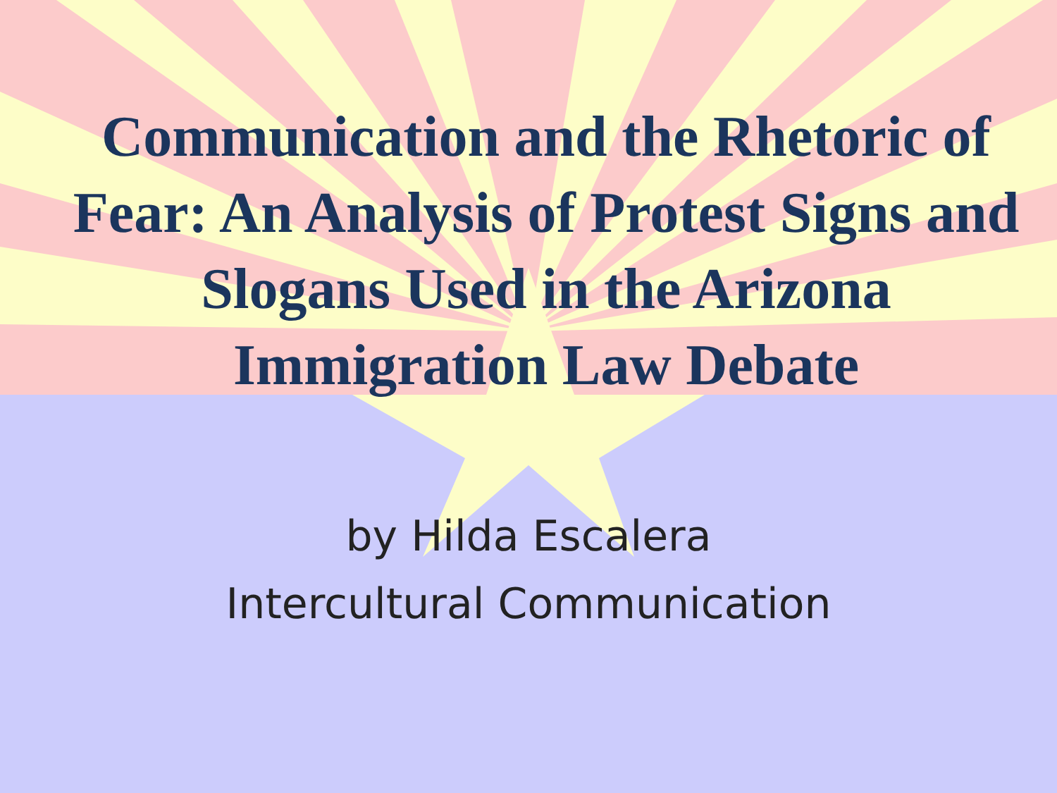Communication and the Rhetoric of Fear: An Analysis of Protest Signs and Slogans Used in the Arizona Immigration Law Debate
by Hilda Escalera
Intercultural Communication